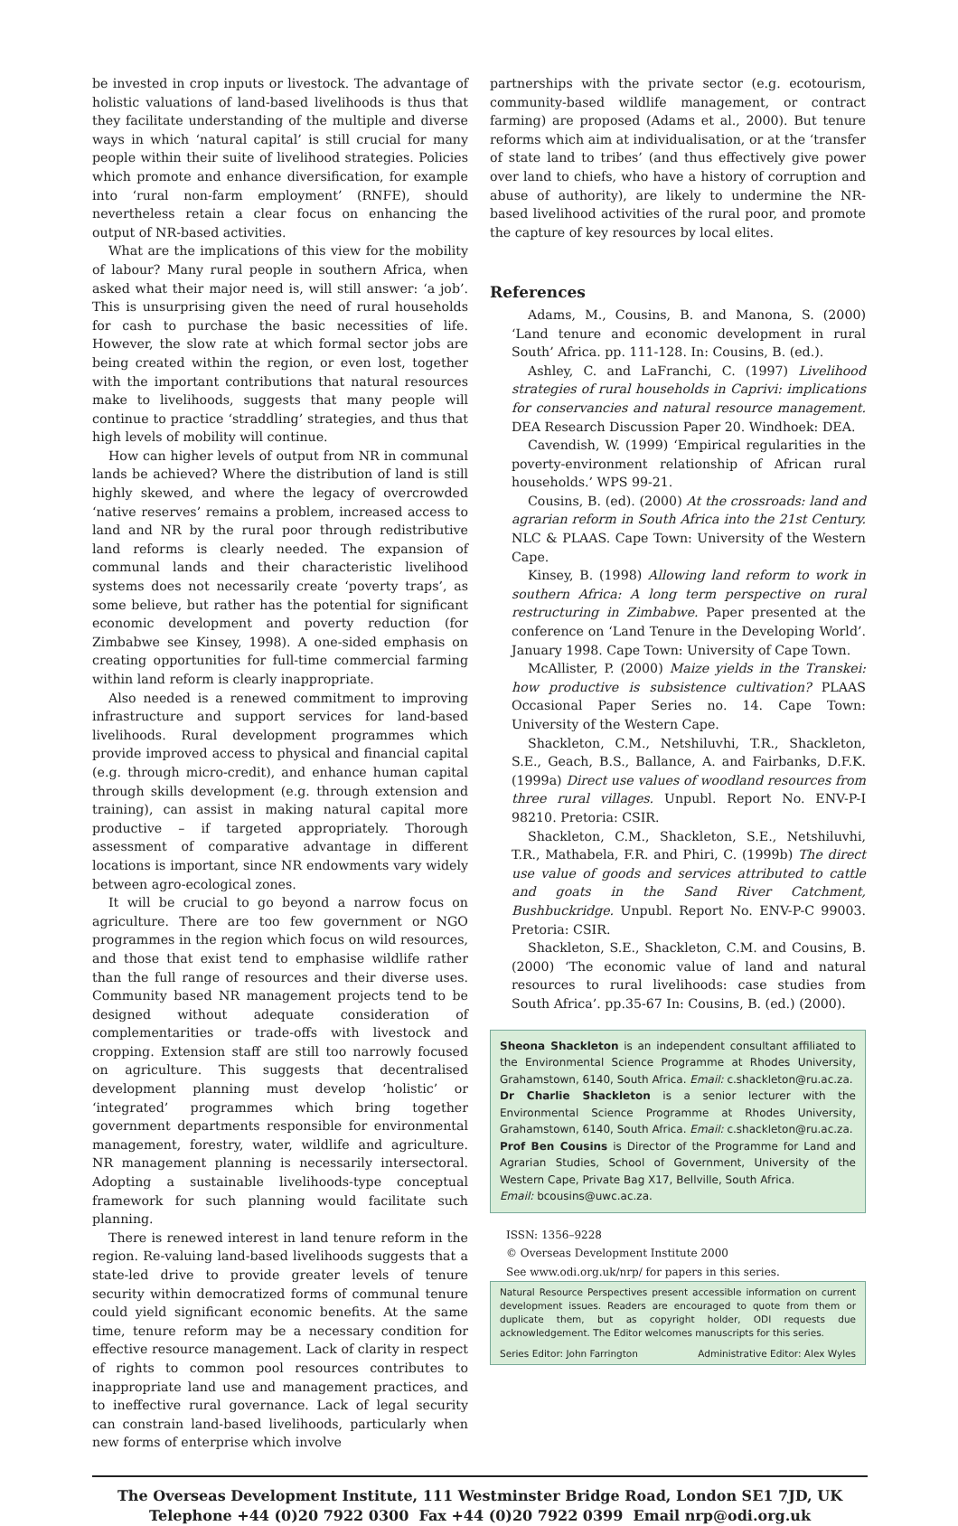be invested in crop inputs or livestock. The advantage of holistic valuations of land-based livelihoods is thus that they facilitate understanding of the multiple and diverse ways in which ‘natural capital’ is still crucial for many people within their suite of livelihood strategies. Policies which promote and enhance diversification, for example into ‘rural non-farm employment’ (RNFE), should nevertheless retain a clear focus on enhancing the output of NR-based activities.
What are the implications of this view for the mobility of labour? Many rural people in southern Africa, when asked what their major need is, will still answer: ‘a job’. This is unsurprising given the need of rural households for cash to purchase the basic necessities of life. However, the slow rate at which formal sector jobs are being created within the region, or even lost, together with the important contributions that natural resources make to livelihoods, suggests that many people will continue to practice ‘straddling’ strategies, and thus that high levels of mobility will continue.
How can higher levels of output from NR in communal lands be achieved? Where the distribution of land is still highly skewed, and where the legacy of overcrowded ‘native reserves’ remains a problem, increased access to land and NR by the rural poor through redistributive land reforms is clearly needed. The expansion of communal lands and their characteristic livelihood systems does not necessarily create ‘poverty traps’, as some believe, but rather has the potential for significant economic development and poverty reduction (for Zimbabwe see Kinsey, 1998). A one-sided emphasis on creating opportunities for full-time commercial farming within land reform is clearly inappropriate.
Also needed is a renewed commitment to improving infrastructure and support services for land-based livelihoods. Rural development programmes which provide improved access to physical and financial capital (e.g. through micro-credit), and enhance human capital through skills development (e.g. through extension and training), can assist in making natural capital more productive – if targeted appropriately. Thorough assessment of comparative advantage in different locations is important, since NR endowments vary widely between agro-ecological zones.
It will be crucial to go beyond a narrow focus on agriculture. There are too few government or NGO programmes in the region which focus on wild resources, and those that exist tend to emphasise wildlife rather than the full range of resources and their diverse uses. Community based NR management projects tend to be designed without adequate consideration of complementarities or trade-offs with livestock and cropping. Extension staff are still too narrowly focused on agriculture. This suggests that decentralised development planning must develop ‘holistic’ or ‘integrated’ programmes which bring together government departments responsible for environmental management, forestry, water, wildlife and agriculture. NR management planning is necessarily intersectoral. Adopting a sustainable livelihoods-type conceptual framework for such planning would facilitate such planning.
There is renewed interest in land tenure reform in the region. Re-valuing land-based livelihoods suggests that a state-led drive to provide greater levels of tenure security within democratized forms of communal tenure could yield significant economic benefits. At the same time, tenure reform may be a necessary condition for effective resource management. Lack of clarity in respect of rights to common pool resources contributes to inappropriate land use and management practices, and to ineffective rural governance. Lack of legal security can constrain land-based livelihoods, particularly when new forms of enterprise which involve
partnerships with the private sector (e.g. ecotourism, community-based wildlife management, or contract farming) are proposed (Adams et al., 2000). But tenure reforms which aim at individualisation, or at the ‘transfer of state land to tribes’ (and thus effectively give power over land to chiefs, who have a history of corruption and abuse of authority), are likely to undermine the NR-based livelihood activities of the rural poor, and promote the capture of key resources by local elites.
References
Adams, M., Cousins, B. and Manona, S. (2000) ‘Land tenure and economic development in rural South’ Africa. pp. 111-128. In: Cousins, B. (ed.).
Ashley, C. and LaFranchi, C. (1997) Livelihood strategies of rural households in Caprivi: implications for conservancies and natural resource management. DEA Research Discussion Paper 20. Windhoek: DEA.
Cavendish, W. (1999) ‘Empirical regularities in the poverty-environment relationship of African rural households.’ WPS 99-21.
Cousins, B. (ed). (2000) At the crossroads: land and agrarian reform in South Africa into the 21st Century. NLC & PLAAS. Cape Town: University of the Western Cape.
Kinsey, B. (1998) Allowing land reform to work in southern Africa: A long term perspective on rural restructuring in Zimbabwe. Paper presented at the conference on ‘Land Tenure in the Developing World’. January 1998. Cape Town: University of Cape Town.
McAllister, P. (2000) Maize yields in the Transkei: how productive is subsistence cultivation? PLAAS Occasional Paper Series no. 14. Cape Town: University of the Western Cape.
Shackleton, C.M., Netshiluvhi, T.R., Shackleton, S.E., Geach, B.S., Ballance, A. and Fairbanks, D.F.K. (1999a) Direct use values of woodland resources from three rural villages. Unpubl. Report No. ENV-P-I 98210. Pretoria: CSIR.
Shackleton, C.M., Shackleton, S.E., Netshiluvhi, T.R., Mathabela, F.R. and Phiri, C. (1999b) The direct use value of goods and services attributed to cattle and goats in the Sand River Catchment, Bushbuckridge. Unpubl. Report No. ENV-P-C 99003. Pretoria: CSIR.
Shackleton, S.E., Shackleton, C.M. and Cousins, B. (2000) ‘The economic value of land and natural resources to rural livelihoods: case studies from South Africa’. pp.35-67 In: Cousins, B. (ed.) (2000).
Sheona Shackleton is an independent consultant affiliated to the Environmental Science Programme at Rhodes University, Grahamstown, 6140, South Africa. Email: c.shackleton@ru.ac.za.
Dr Charlie Shackleton is a senior lecturer with the Environmental Science Programme at Rhodes University, Grahamstown, 6140, South Africa. Email: c.shackleton@ru.ac.za.
Prof Ben Cousins is Director of the Programme for Land and Agrarian Studies, School of Government, University of the Western Cape, Private Bag X17, Bellville, South Africa.
Email: bcousins@uwc.ac.za.
ISSN: 1356–9228
© Overseas Development Institute 2000
See www.odi.org.uk/nrp/ for papers in this series.
Natural Resource Perspectives present accessible information on current development issues. Readers are encouraged to quote from them or duplicate them, but as copyright holder, ODI requests due acknowledgement. The Editor welcomes manuscripts for this series.
Series Editor: John Farrington Administrative Editor: Alex Wyles
The Overseas Development Institute, 111 Westminster Bridge Road, London SE1 7JD, UK
Telephone +44 (0)20 7922 0300 Fax +44 (0)20 7922 0399 Email nrp@odi.org.uk